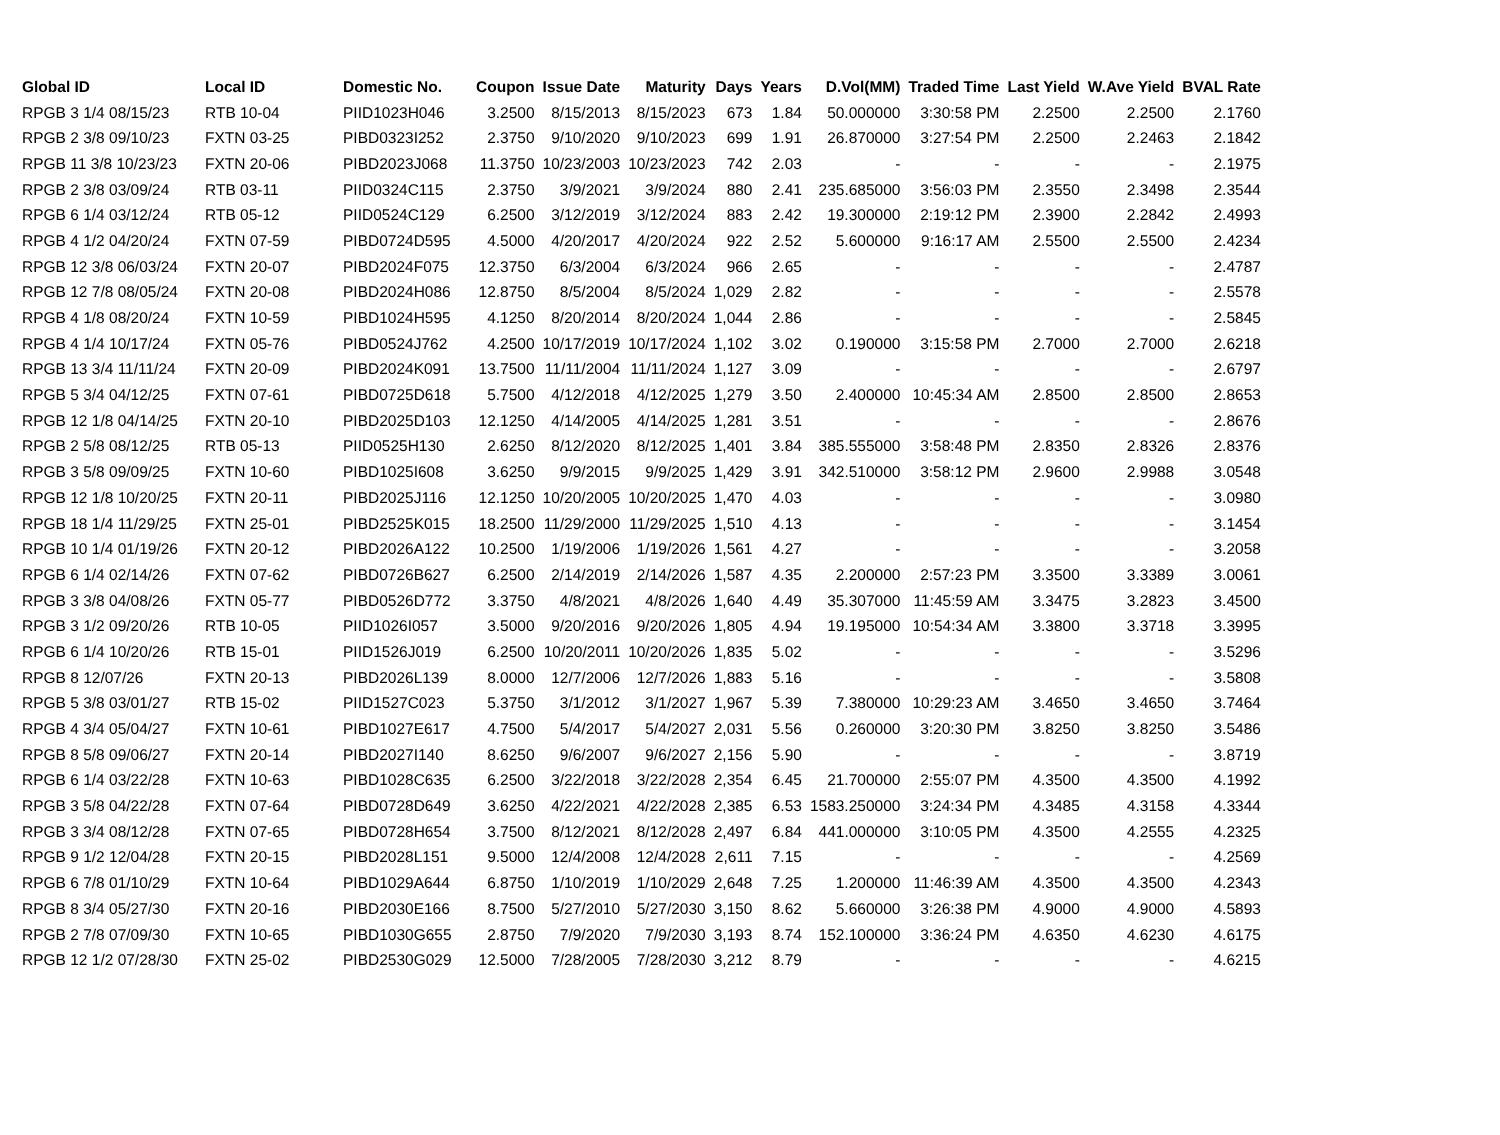| Global ID | Local ID | Domestic No. | Coupon | Issue Date | Maturity | Days | Years | D.Vol(MM) | Traded Time | Last Yield | W.Ave Yield | BVAL Rate |
| --- | --- | --- | --- | --- | --- | --- | --- | --- | --- | --- | --- | --- |
| RPGB 3 1/4 08/15/23 | RTB 10-04 | PIID1023H046 | 3.2500 | 8/15/2013 | 8/15/2023 | 673 | 1.84 | 50.000000 | 3:30:58 PM | 2.2500 | 2.2500 | 2.1760 |
| RPGB 2 3/8 09/10/23 | FXTN 03-25 | PIBD0323I252 | 2.3750 | 9/10/2020 | 9/10/2023 | 699 | 1.91 | 26.870000 | 3:27:54 PM | 2.2500 | 2.2463 | 2.1842 |
| RPGB 11 3/8 10/23/23 | FXTN 20-06 | PIBD2023J068 | 11.3750 | 10/23/2003 | 10/23/2023 | 742 | 2.03 | - | - | - | - | 2.1975 |
| RPGB 2 3/8 03/09/24 | RTB 03-11 | PIID0324C115 | 2.3750 | 3/9/2021 | 3/9/2024 | 880 | 2.41 | 235.685000 | 3:56:03 PM | 2.3550 | 2.3498 | 2.3544 |
| RPGB 6 1/4 03/12/24 | RTB 05-12 | PIID0524C129 | 6.2500 | 3/12/2019 | 3/12/2024 | 883 | 2.42 | 19.300000 | 2:19:12 PM | 2.3900 | 2.2842 | 2.4993 |
| RPGB 4 1/2 04/20/24 | FXTN 07-59 | PIBD0724D595 | 4.5000 | 4/20/2017 | 4/20/2024 | 922 | 2.52 | 5.600000 | 9:16:17 AM | 2.5500 | 2.5500 | 2.4234 |
| RPGB 12 3/8 06/03/24 | FXTN 20-07 | PIBD2024F075 | 12.3750 | 6/3/2004 | 6/3/2024 | 966 | 2.65 | - | - | - | - | 2.4787 |
| RPGB 12 7/8 08/05/24 | FXTN 20-08 | PIBD2024H086 | 12.8750 | 8/5/2004 | 8/5/2024 | 1,029 | 2.82 | - | - | - | - | 2.5578 |
| RPGB 4 1/8 08/20/24 | FXTN 10-59 | PIBD1024H595 | 4.1250 | 8/20/2014 | 8/20/2024 | 1,044 | 2.86 | - | - | - | - | 2.5845 |
| RPGB 4 1/4 10/17/24 | FXTN 05-76 | PIBD0524J762 | 4.2500 | 10/17/2019 | 10/17/2024 | 1,102 | 3.02 | 0.190000 | 3:15:58 PM | 2.7000 | 2.7000 | 2.6218 |
| RPGB 13 3/4 11/11/24 | FXTN 20-09 | PIBD2024K091 | 13.7500 | 11/11/2004 | 11/11/2024 | 1,127 | 3.09 | - | - | - | - | 2.6797 |
| RPGB 5 3/4 04/12/25 | FXTN 07-61 | PIBD0725D618 | 5.7500 | 4/12/2018 | 4/12/2025 | 1,279 | 3.50 | 2.400000 | 10:45:34 AM | 2.8500 | 2.8500 | 2.8653 |
| RPGB 12 1/8 04/14/25 | FXTN 20-10 | PIBD2025D103 | 12.1250 | 4/14/2005 | 4/14/2025 | 1,281 | 3.51 | - | - | - | - | 2.8676 |
| RPGB 2 5/8 08/12/25 | RTB 05-13 | PIID0525H130 | 2.6250 | 8/12/2020 | 8/12/2025 | 1,401 | 3.84 | 385.555000 | 3:58:48 PM | 2.8350 | 2.8326 | 2.8376 |
| RPGB 3 5/8 09/09/25 | FXTN 10-60 | PIBD1025I608 | 3.6250 | 9/9/2015 | 9/9/2025 | 1,429 | 3.91 | 342.510000 | 3:58:12 PM | 2.9600 | 2.9988 | 3.0548 |
| RPGB 12 1/8 10/20/25 | FXTN 20-11 | PIBD2025J116 | 12.1250 | 10/20/2005 | 10/20/2025 | 1,470 | 4.03 | - | - | - | - | 3.0980 |
| RPGB 18 1/4 11/29/25 | FXTN 25-01 | PIBD2525K015 | 18.2500 | 11/29/2000 | 11/29/2025 | 1,510 | 4.13 | - | - | - | - | 3.1454 |
| RPGB 10 1/4 01/19/26 | FXTN 20-12 | PIBD2026A122 | 10.2500 | 1/19/2006 | 1/19/2026 | 1,561 | 4.27 | - | - | - | - | 3.2058 |
| RPGB 6 1/4 02/14/26 | FXTN 07-62 | PIBD0726B627 | 6.2500 | 2/14/2019 | 2/14/2026 | 1,587 | 4.35 | 2.200000 | 2:57:23 PM | 3.3500 | 3.3389 | 3.0061 |
| RPGB 3 3/8 04/08/26 | FXTN 05-77 | PIBD0526D772 | 3.3750 | 4/8/2021 | 4/8/2026 | 1,640 | 4.49 | 35.307000 | 11:45:59 AM | 3.3475 | 3.2823 | 3.4500 |
| RPGB 3 1/2 09/20/26 | RTB 10-05 | PIID1026I057 | 3.5000 | 9/20/2016 | 9/20/2026 | 1,805 | 4.94 | 19.195000 | 10:54:34 AM | 3.3800 | 3.3718 | 3.3995 |
| RPGB 6 1/4 10/20/26 | RTB 15-01 | PIID1526J019 | 6.2500 | 10/20/2011 | 10/20/2026 | 1,835 | 5.02 | - | - | - | - | 3.5296 |
| RPGB 8 12/07/26 | FXTN 20-13 | PIBD2026L139 | 8.0000 | 12/7/2006 | 12/7/2026 | 1,883 | 5.16 | - | - | - | - | 3.5808 |
| RPGB 5 3/8 03/01/27 | RTB 15-02 | PIID1527C023 | 5.3750 | 3/1/2012 | 3/1/2027 | 1,967 | 5.39 | 7.380000 | 10:29:23 AM | 3.4650 | 3.4650 | 3.7464 |
| RPGB 4 3/4 05/04/27 | FXTN 10-61 | PIBD1027E617 | 4.7500 | 5/4/2017 | 5/4/2027 | 2,031 | 5.56 | 0.260000 | 3:20:30 PM | 3.8250 | 3.8250 | 3.5486 |
| RPGB 8 5/8 09/06/27 | FXTN 20-14 | PIBD2027I140 | 8.6250 | 9/6/2007 | 9/6/2027 | 2,156 | 5.90 | - | - | - | - | 3.8719 |
| RPGB 6 1/4 03/22/28 | FXTN 10-63 | PIBD1028C635 | 6.2500 | 3/22/2018 | 3/22/2028 | 2,354 | 6.45 | 21.700000 | 2:55:07 PM | 4.3500 | 4.3500 | 4.1992 |
| RPGB 3 5/8 04/22/28 | FXTN 07-64 | PIBD0728D649 | 3.6250 | 4/22/2021 | 4/22/2028 | 2,385 | 6.53 | 1583.250000 | 3:24:34 PM | 4.3485 | 4.3158 | 4.3344 |
| RPGB 3 3/4 08/12/28 | FXTN 07-65 | PIBD0728H654 | 3.7500 | 8/12/2021 | 8/12/2028 | 2,497 | 6.84 | 441.000000 | 3:10:05 PM | 4.3500 | 4.2555 | 4.2325 |
| RPGB 9 1/2 12/04/28 | FXTN 20-15 | PIBD2028L151 | 9.5000 | 12/4/2008 | 12/4/2028 | 2,611 | 7.15 | - | - | - | - | 4.2569 |
| RPGB 6 7/8 01/10/29 | FXTN 10-64 | PIBD1029A644 | 6.8750 | 1/10/2019 | 1/10/2029 | 2,648 | 7.25 | 1.200000 | 11:46:39 AM | 4.3500 | 4.3500 | 4.2343 |
| RPGB 8 3/4 05/27/30 | FXTN 20-16 | PIBD2030E166 | 8.7500 | 5/27/2010 | 5/27/2030 | 3,150 | 8.62 | 5.660000 | 3:26:38 PM | 4.9000 | 4.9000 | 4.5893 |
| RPGB 2 7/8 07/09/30 | FXTN 10-65 | PIBD1030G655 | 2.8750 | 7/9/2020 | 7/9/2030 | 3,193 | 8.74 | 152.100000 | 3:36:24 PM | 4.6350 | 4.6230 | 4.6175 |
| RPGB 12 1/2 07/28/30 | FXTN 25-02 | PIBD2530G029 | 12.5000 | 7/28/2005 | 7/28/2030 | 3,212 | 8.79 | - | - | - | - | 4.6215 |